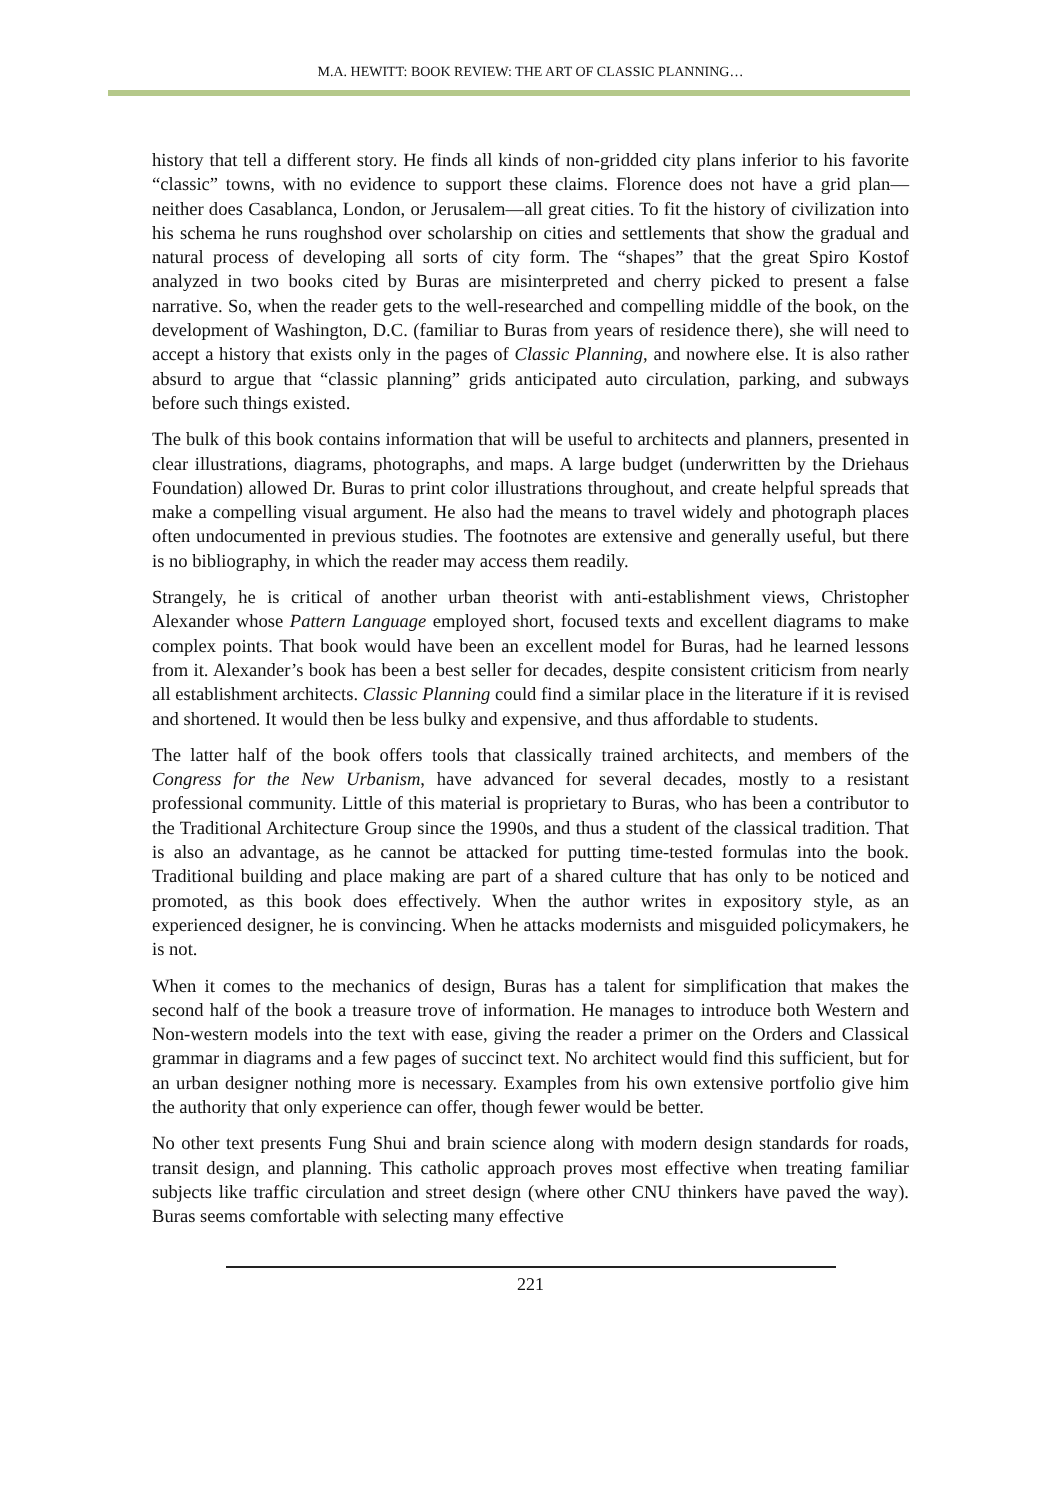M.A. HEWITT: BOOK REVIEW: THE ART OF CLASSIC PLANNING…
history that tell a different story. He finds all kinds of non-gridded city plans inferior to his favorite “classic” towns, with no evidence to support these claims. Florence does not have a grid plan—neither does Casablanca, London, or Jerusalem—all great cities. To fit the history of civilization into his schema he runs roughshod over scholarship on cities and settlements that show the gradual and natural process of developing all sorts of city form. The “shapes” that the great Spiro Kostof analyzed in two books cited by Buras are misinterpreted and cherry picked to present a false narrative. So, when the reader gets to the well-researched and compelling middle of the book, on the development of Washington, D.C. (familiar to Buras from years of residence there), she will need to accept a history that exists only in the pages of Classic Planning, and nowhere else. It is also rather absurd to argue that “classic planning” grids anticipated auto circulation, parking, and subways before such things existed.
The bulk of this book contains information that will be useful to architects and planners, presented in clear illustrations, diagrams, photographs, and maps. A large budget (underwritten by the Driehaus Foundation) allowed Dr. Buras to print color illustrations throughout, and create helpful spreads that make a compelling visual argument. He also had the means to travel widely and photograph places often undocumented in previous studies. The footnotes are extensive and generally useful, but there is no bibliography, in which the reader may access them readily.
Strangely, he is critical of another urban theorist with anti-establishment views, Christopher Alexander whose Pattern Language employed short, focused texts and excellent diagrams to make complex points. That book would have been an excellent model for Buras, had he learned lessons from it. Alexander’s book has been a best seller for decades, despite consistent criticism from nearly all establishment architects. Classic Planning could find a similar place in the literature if it is revised and shortened. It would then be less bulky and expensive, and thus affordable to students.
The latter half of the book offers tools that classically trained architects, and members of the Congress for the New Urbanism, have advanced for several decades, mostly to a resistant professional community. Little of this material is proprietary to Buras, who has been a contributor to the Traditional Architecture Group since the 1990s, and thus a student of the classical tradition. That is also an advantage, as he cannot be attacked for putting time-tested formulas into the book. Traditional building and place making are part of a shared culture that has only to be noticed and promoted, as this book does effectively. When the author writes in expository style, as an experienced designer, he is convincing. When he attacks modernists and misguided policymakers, he is not.
When it comes to the mechanics of design, Buras has a talent for simplification that makes the second half of the book a treasure trove of information. He manages to introduce both Western and Non-western models into the text with ease, giving the reader a primer on the Orders and Classical grammar in diagrams and a few pages of succinct text. No architect would find this sufficient, but for an urban designer nothing more is necessary. Examples from his own extensive portfolio give him the authority that only experience can offer, though fewer would be better.
No other text presents Fung Shui and brain science along with modern design standards for roads, transit design, and planning. This catholic approach proves most effective when treating familiar subjects like traffic circulation and street design (where other CNU thinkers have paved the way). Buras seems comfortable with selecting many effective
221